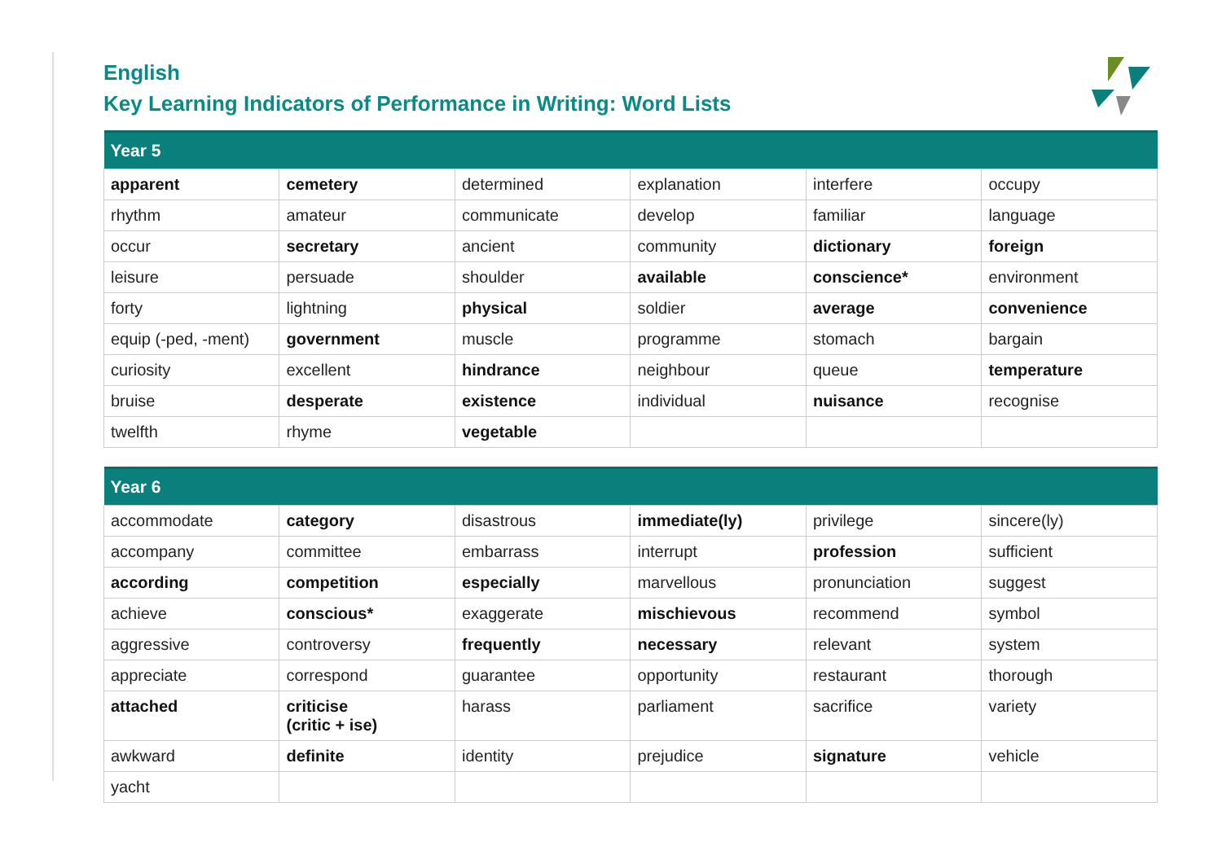English
Key Learning Indicators of Performance in Writing: Word Lists
| Year 5 | | | | | |
| --- | --- | --- | --- | --- | --- |
| apparent | cemetery | determined | explanation | interfere | occupy |
| rhythm | amateur | communicate | develop | familiar | language |
| occur | secretary | ancient | community | dictionary | foreign |
| leisure | persuade | shoulder | available | conscience* | environment |
| forty | lightning | physical | soldier | average | convenience |
| equip (-ped, -ment) | government | muscle | programme | stomach | bargain |
| curiosity | excellent | hindrance | neighbour | queue | temperature |
| bruise | desperate | existence | individual | nuisance | recognise |
| twelfth | rhyme | vegetable | | | |
| Year 6 | | | | | |
| --- | --- | --- | --- | --- | --- |
| accommodate | category | disastrous | immediate(ly) | privilege | sincere(ly) |
| accompany | committee | embarrass | interrupt | profession | sufficient |
| according | competition | especially | marvellous | pronunciation | suggest |
| achieve | conscious* | exaggerate | mischievous | recommend | symbol |
| aggressive | controversy | frequently | necessary | relevant | system |
| appreciate | correspond | guarantee | opportunity | restaurant | thorough |
| attached | criticise (critic + ise) | harass | parliament | sacrifice | variety |
| awkward | definite | identity | prejudice | signature | vehicle |
| yacht | | | | | |